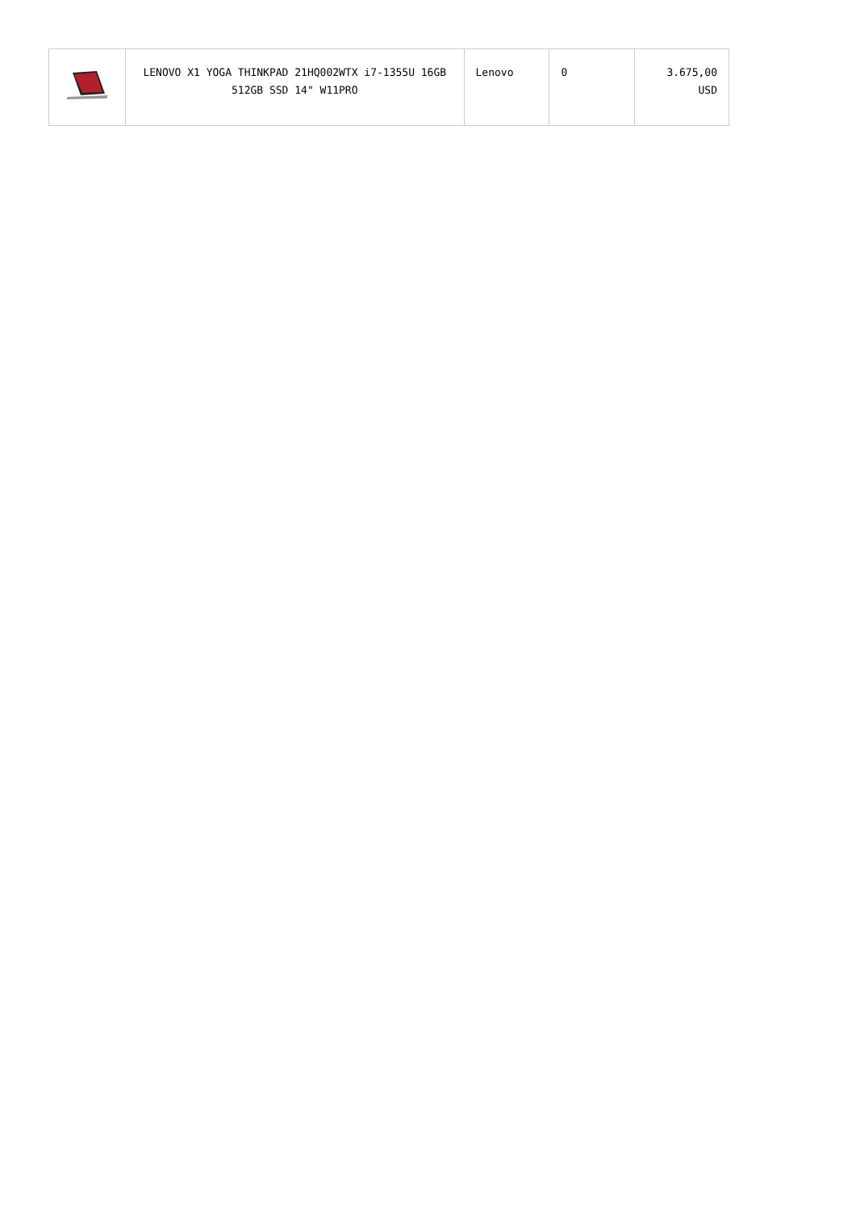| | LENOVO X1 YOGA THINKPAD 21HQ002WTX i7-1355U 16GB 512GB SSD 14" W11PRO | Lenovo | 0 | 3.675,00 USD |